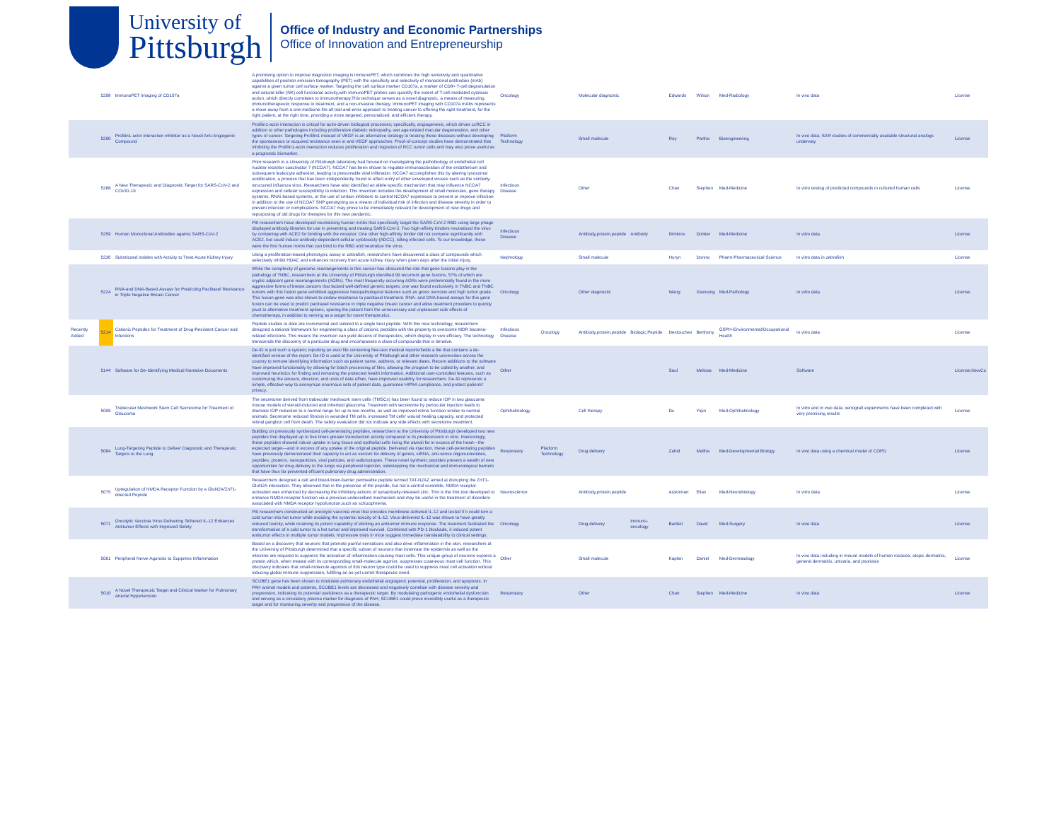University of
Pittsburgh
Office of Industry and Economic Partnerships
Office of Innovation and Entrepreneurship
| | 5298 | ImmunoPET Imaging of CD107a | A promising option to improve diagnostic imaging is immunoPET, which combines the high sensitivity and quantitative capabilities of positron emission tomography (PET) with the specificity and selectivity of monoclonal antibodies (mAb) against a given tumor cell surface marker. Targeting the cell surface marker CD107a, a marker of CD8+ T-cell degranulation and natural killer (NK) cell functional activity,with immunoPET probes can quantify the extent of T-cell mediated cytotoxic action, which directly correlates to immunotherapy.This technique serves as a novel diagnostic, a means of measuring immunotherapeutic response to treatment, and a non-invasive therapy. ImmunoPET imaging with CD107a mAbs represents a move away from a one-medicine-fits-all trial-and-error approach to treating cancer to offering the right treatment, for the right patient, at the right time, providing a more targeted, personalized, and efficient therapy. | Oncology | | Molecular diagnostic | | Edwards | Wilson | Med-Radiology | In vivo data | License |
| | 5290 | Profilin1-actin interaction inhibitor as a Novel Anti-Angiogenic Compound | Profilin1-actin interaction is critical for actin-driven biological processes; specifically, angiogenesis, which drives ccRCC in addition to other pathologies including proliferative diabetic retinopathy, wet age-related macular degeneration, and other types of cancer. Targeting Profilin1 instead of VEGF is an alternative strategy to treating these diseases without developing the spontaneous or acquired resistance seen in anti-VEGF approaches. Proof-of-concept studies have demonstrated that inhibiting the Profilin1-actin interaction reduces proliferation and migration of RCC tumor cells and may also prove useful as a prognostic biomarker. | Platform Technology | | Small molecule | | Roy | Partha | Bioengineering | In vivo data; SAR studies of commercially available structural analogs underway | License |
| | 5288 | A New Therapeutic and Diagnostic Target for SARS-CoV-2 and COVID-19 | Prior research in a University of Pittsburgh laboratory had focused on investigating the pathobiology of endothelial cell nuclear receptor coactivator 7 (NCOA7). NCOA7 has been shown to regulate immunoactivation of the endothelium and subsequent leukocyte adhesion, leading to presumable viral infiltration. NCOA7 accomplishes this by altering lysosomal acidification, a process that has been independently found to affect entry of other enveloped viruses such as the similarly-structured influenza virus. Researchers have also identified an allele-specific mechanism that may influence NCOA7 expression and cellular susceptibility to infection. This invention includes the development of small molecules, gene therapy systems, RNAi-based systems, or the use of certain inhibitors to control NCOA7 expression to prevent or improve infection in addition to the use of NCOA7 SNP genotyping as a means of individual risk of infection and disease severity in order to prevent infection or complications. NCOA7 may prove to be immediately relevant for development of new drugs and repurposing of old drugs for therapies for this new pandemic. | Infectious Disease | | Other | | Chan | Stephen | Med-Medicine | In vitro testing of predicted compounds in cultured human cells | License |
| | 5259 | Human Monoclonal Antibodies against SARS-CoV-2 | Pitt researchers have developed neutralizing human mAbs that specifically target the SARS-CoV-2 RBD using large phage displayed antibody libraries for use in preventing and treating SARS-CoV-2. Two high-affinity binders neutralized the virus by competing with ACE2 for binding with the receptor. One other high-affinity binder did not compete significantly with ACE2, but could induce antibody-dependent cellular cytotoxicity (ADCC), killing infected cells. To our knowledge, these were the first human mAbs that can bind to the RBD and neutralize the virus. | Infectious Disease | | Antibody,protein,peptide | Antibody | Dimitrov | Dimiter | Med-Medicine | In vitro data | License |
| | 5236 | Substituted Indoles with Activity to Treat Acute Kidney Injury | Using a proliferation-based phenotypic assay in zebrafish, researchers have discovered a class of compounds which selectively inhibit HDAC and enhances recovery from acute kidney injury when given days after the initial injury. | Nephrology | | Small molecule | | Huryn | Donna | Pharm-Pharmaceutical Science | In vitro data in zebrafish | License |
| | 5224 | RNA-and DNA-Based Assays for Predicting Paclitaxel Resistance in Triple Negative Breast Cancer | While the complexity of genomic rearrangements in this cancer has obscured the role that gene fusions play in the pathology of TNBC, researchers at the University of Pittsburgh identified 99 recurrent gene fusions, 57% of which are cryptic adjacent gene rearrangements (AGRs). The most frequently occurring AGRs were preferentially found in the more aggressive forms of breast cancers that lacked well-defined genetic targets; one was found exclusively in TNBC and TNBC tumors with this fusion gene exhibited aggressive histopathological features such as gross necrosis and high tumor grade. This fusion gene was also shown to endow resistance to paclitaxel treatment. RNA- and DNA-based assays for this gene fusion can be used to predict paclitaxel resistance in triple negative breast cancer and allow treatment providers to quickly pivot to alternative treatment options, sparing the patient from the unnecessary and unpleasant side effects of chemotherapy, in addition to serving as a target for novel therapeutics. | Oncology | | Other diagnostic | | Wang | Xiaosong | Med-Pathology | In vitro data | License |
| Recently Added | 5214 | Cationic Peptides for Treatment of Drug-Resistant Cancer and Infections | Peptide studies to date are incremental and tailored to a single best peptide. With this new technology, researchers designed a rational framework for engineering a class of cationic peptides with the property to overcome MDR bacteria-related infections. This means the invention can yield dozens of therapeutics, which display in vivo efficacy. The technology transcends the discovery of a particular drug and encompasses a class of compounds that is iterative. | Infectious Disease | Oncology | Antibody,protein,peptide | Biologic;Peptide | Deslouches | Berthony | GSPH-Environmental/Occupational Health | In vitro data | License |
| | 5144 | Software for De-Identifying Medical Narrative Documents | De-ID is just such a system; inputting an ascii file containing free-text medical reports/fields a file that contains a de-identified version of the report. De-ID is used at the University of Pittsburgh and other research universities across the country to remove identifying information such as patient name, address, or relevant dates. Recent additions to the software have improved functionality by allowing for batch processing of files, allowing the program to be called by another, and improved heuristics for finding and removing the protected health information. Additional user-controlled features, such as customizing the amount, direction, and units of date offset, have improved usability for researchers. De-ID represents a simple, effective way to anonymize enormous sets of patient data, guarantee HIPAA compliance, and protect patients' privacy. | Other | | | | Saul | Melissa | Med-Medicine | Software | License;NewCo |
| | 5099 | Trabecular Meshwork Stem Cell Secretome for Treatment of Glaucoma | The secretome derived from trabecular meshwork stem cells (TMSCs) has been found to reduce IOP in two glaucoma mouse models of steroid-induced and inherited glaucoma. Treatment with secretome by periocular injection leads to dramatic IOP reduction to a normal range for up to two months, as well as improved retina function similar to normal animals. Secretome reduced fibrosis in wounded TM cells, increased TM cells' wound healing capacity, and protected retinal ganglion cell from death. The safety evaluation did not indicate any side effects with secretome treatment. | Ophthalmology | | Cell therapy | | Du | Yiqin | Med-Ophthalmology | In vitro and in vivo data; xenograft experiments have been completed with very promising results | License |
| | 5084 | Lung-Targeting Peptide to Deliver Diagnostic and Therapeutic Targets to the Lung | Building on previously synthesized cell-penetrating peptides, researchers at the University of Pittsburgh developed two new peptides that displayed up to five times greater transduction activity compared to its predecessors in vitro. Interestingly, these peptides showed robust uptake in lung tissue and epithelial cells lining the alveoli far in excess of the heart—the expected target—and in excess of any uptake of the original peptide. Delivered via injection, these cell-penetrating peptides have previously demonstrated their capacity to act as vectors for delivery of genes, siRNA, anti-sense oligonucleotides, peptides, proteins, nanoparticles, viral particles, and radioisotopes. These novel synthetic peptides present a wealth of new opportunities for drug delivery to the lungs via peripheral injection, sidestepping the mechanical and immunological barriers that have thus far prevented efficient pulmonary drug administration. | Respiratory | Platform Technology | Drug delivery | | Zahid | Maliha | Med-Developmental Biology | In vivo data using a chemical model of COPD | License |
| | 5075 | Upregulation of NMDA Receptor Function by a GluN2A/ZnT1-directed Peptide | Researchers designed a cell and blood-brain-barrier permeable peptide termed TAT-N2AZ aimed at disrupting the ZnT1-GluN2A interaction. They observed that in the presence of the peptide, but not a control scramble, NMDA receptor activation was enhanced by decreasing the inhibitory actions of synaptically-released zinc. This is the first tool developed to enhance NMDA receptor function via a previous undescribed mechanism and may be useful in the treatment of disorders associated with NMDA receptor hypofunction,such as schizophrenia. | Neuroscience | | Antibody,protein,peptide | | Aizenman | Elias | Med-Neurobiology | In vitro data | License |
| | 5071 | Oncolytic Vaccinia Virus Delivering Tethered IL-12 Enhances Antitumor Effects with Improved Safety | Pitt researchers constructed an oncolytic vaccinia virus that encodes membrane-tethered IL-12 and tested if it could turn a cold tumor into hot tumor while avoiding the systemic toxicity of IL-12. Virus-delivered IL-12 was shown to have greatly reduced toxicity, while retaining its potent capability of eliciting an antitumor immune response. The treatment facilitated the transformation of a cold tumor to a hot tumor and improved survival. Combined with PD-1 blockade, it induced potent antitumor effects in multiple tumor models. Impressive trials in mice suggest immediate translatability to clinical settings. | Oncology | | Drug delivery | Immuno-oncology | Bartlett | David | Med-Surgery | In vivo data | License |
| | 5061 | Peripheral Nerve Agonists to Suppress Inflammation | Based on a discovery that neurons that promote painful sensations and also drive inflammation in the skin, researchers at the University of Pittsburgh determined that a specific subset of neurons that innervate the epidermis as well as the intestine are required to suppress the activation of inflammation-causing mast cells. This unique group of neurons express a protein which, when treated with its corresponding small-molecule agonist, suppresses cutaneous mast cell function. This discovery indicates that small-molecule agonists of this neuron type could be used to suppress mast cell activation without inducing global immune suppression, fulfilling an as-yet unmet therapeutic need. | Other | | Small molecule | | Kaplan | Daniel | Med-Dermatology | In vivo data including in mouse models of human rosacea, atopic dermatitis, general dermatitis, urticaria, and psoriasis | License |
| | 5010 | A Novel Therapeutic Target and Clinical Marker for Pulmonary Arterial Hypertension | SCUBE1 gene has been shown to modulate pulmonary endothelial angiogenic potential, proliferation, and apoptosis. In PAH animal models and patients, SCUBE1 levels are decreased and negatively correlate with disease severity and progression, indicating its potential usefulness as a therapeutic target. By modulating pathogenic endothelial dysfunction and serving as a circulatory plasma marker for diagnosis of PAH, SCUBE1 could prove incredibly useful as a therapeutic target and for monitoring severity and progression of the disease. | Respiratory | | Other | | Chan | Stephen | Med-Medicine | In vivo data | License |